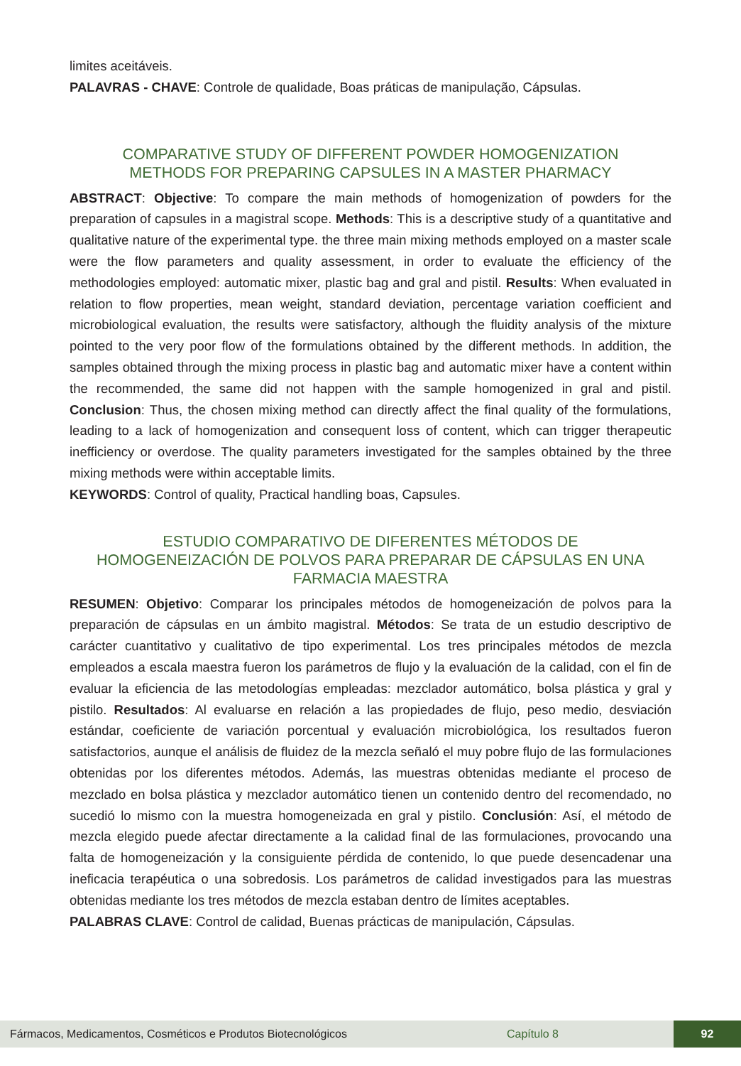limites aceitáveis.
PALAVRAS - CHAVE: Controle de qualidade, Boas práticas de manipulação, Cápsulas.
COMPARATIVE STUDY OF DIFFERENT POWDER HOMOGENIZATION
METHODS FOR PREPARING CAPSULES IN A MASTER PHARMACY
ABSTRACT: Objective: To compare the main methods of homogenization of powders for the preparation of capsules in a magistral scope. Methods: This is a descriptive study of a quantitative and qualitative nature of the experimental type. the three main mixing methods employed on a master scale were the flow parameters and quality assessment, in order to evaluate the efficiency of the methodologies employed: automatic mixer, plastic bag and gral and pistil. Results: When evaluated in relation to flow properties, mean weight, standard deviation, percentage variation coefficient and microbiological evaluation, the results were satisfactory, although the fluidity analysis of the mixture pointed to the very poor flow of the formulations obtained by the different methods. In addition, the samples obtained through the mixing process in plastic bag and automatic mixer have a content within the recommended, the same did not happen with the sample homogenized in gral and pistil. Conclusion: Thus, the chosen mixing method can directly affect the final quality of the formulations, leading to a lack of homogenization and consequent loss of content, which can trigger therapeutic inefficiency or overdose. The quality parameters investigated for the samples obtained by the three mixing methods were within acceptable limits.
KEYWORDS: Control of quality, Practical handling boas, Capsules.
ESTUDIO COMPARATIVO DE DIFERENTES MÉTODOS DE
HOMOGENEIZACIÓN DE POLVOS PARA PREPARAR DE CÁPSULAS EN UNA
FARMACIA MAESTRA
RESUMEN: Objetivo: Comparar los principales métodos de homogeneización de polvos para la preparación de cápsulas en un ámbito magistral. Métodos: Se trata de un estudio descriptivo de carácter cuantitativo y cualitativo de tipo experimental. Los tres principales métodos de mezcla empleados a escala maestra fueron los parámetros de flujo y la evaluación de la calidad, con el fin de evaluar la eficiencia de las metodologías empleadas: mezclador automático, bolsa plástica y gral y pistilo. Resultados: Al evaluarse en relación a las propiedades de flujo, peso medio, desviación estándar, coeficiente de variación porcentual y evaluación microbiológica, los resultados fueron satisfactorios, aunque el análisis de fluidez de la mezcla señaló el muy pobre flujo de las formulaciones obtenidas por los diferentes métodos. Además, las muestras obtenidas mediante el proceso de mezclado en bolsa plástica y mezclador automático tienen un contenido dentro del recomendado, no sucedió lo mismo con la muestra homogeneizada en gral y pistilo. Conclusión: Así, el método de mezcla elegido puede afectar directamente a la calidad final de las formulaciones, provocando una falta de homogeneización y la consiguiente pérdida de contenido, lo que puede desencadenar una ineficacia terapéutica o una sobredosis. Los parámetros de calidad investigados para las muestras obtenidas mediante los tres métodos de mezcla estaban dentro de límites aceptables.
PALABRAS CLAVE: Control de calidad, Buenas prácticas de manipulación, Cápsulas.
Fármacos, Medicamentos, Cosméticos e Produtos Biotecnológicos Capítulo 8 92